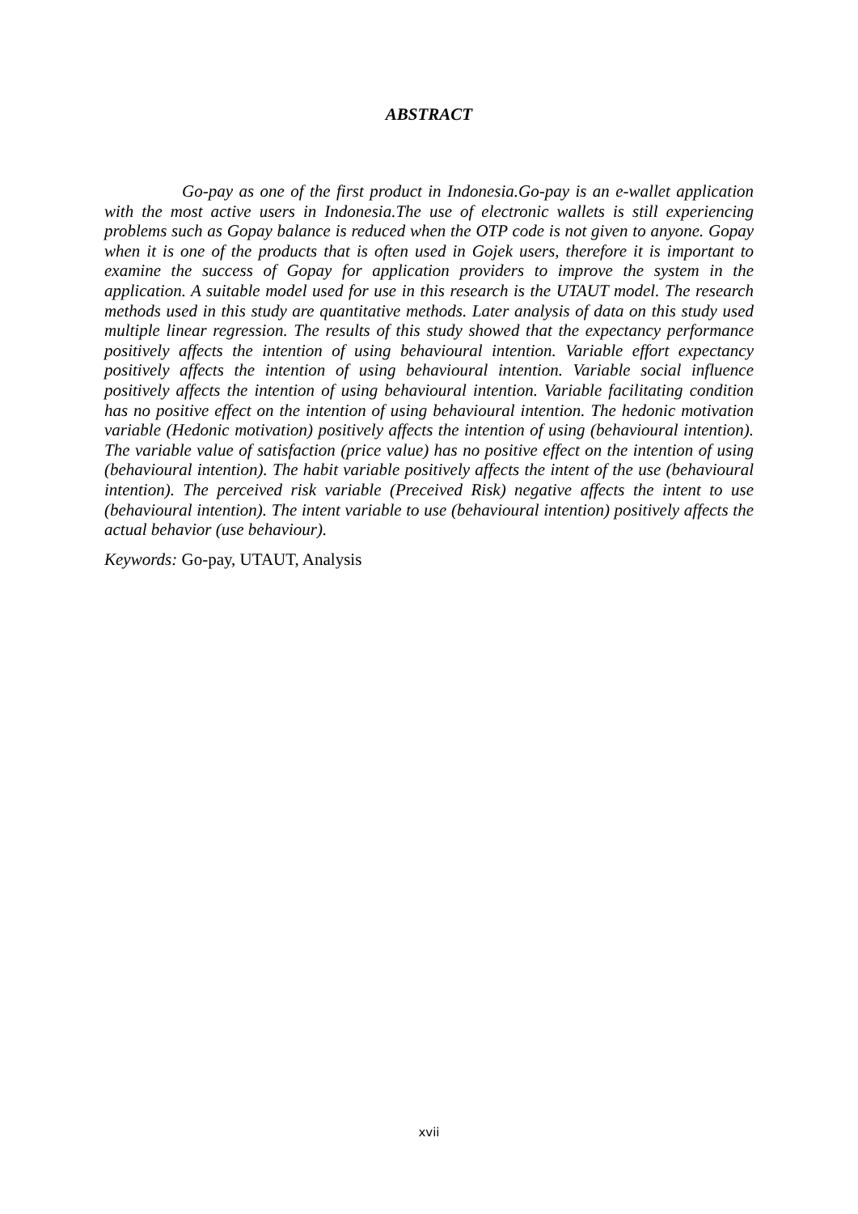ABSTRACT
Go-pay as one of the first product in Indonesia.Go-pay is an e-wallet application with the most active users in Indonesia.The use of electronic wallets is still experiencing problems such as Gopay balance is reduced when the OTP code is not given to anyone. Gopay when it is one of the products that is often used in Gojek users, therefore it is important to examine the success of Gopay for application providers to improve the system in the application. A suitable model used for use in this research is the UTAUT model. The research methods used in this study are quantitative methods. Later analysis of data on this study used multiple linear regression. The results of this study showed that the expectancy performance positively affects the intention of using behavioural intention. Variable effort expectancy positively affects the intention of using behavioural intention. Variable social influence positively affects the intention of using behavioural intention. Variable facilitating condition has no positive effect on the intention of using behavioural intention. The hedonic motivation variable (Hedonic motivation) positively affects the intention of using (behavioural intention). The variable value of satisfaction (price value) has no positive effect on the intention of using (behavioural intention). The habit variable positively affects the intent of the use (behavioural intention). The perceived risk variable (Preceived Risk) negative affects the intent to use (behavioural intention). The intent variable to use (behavioural intention) positively affects the actual behavior (use behaviour).
Keywords: Go-pay, UTAUT, Analysis
xvii